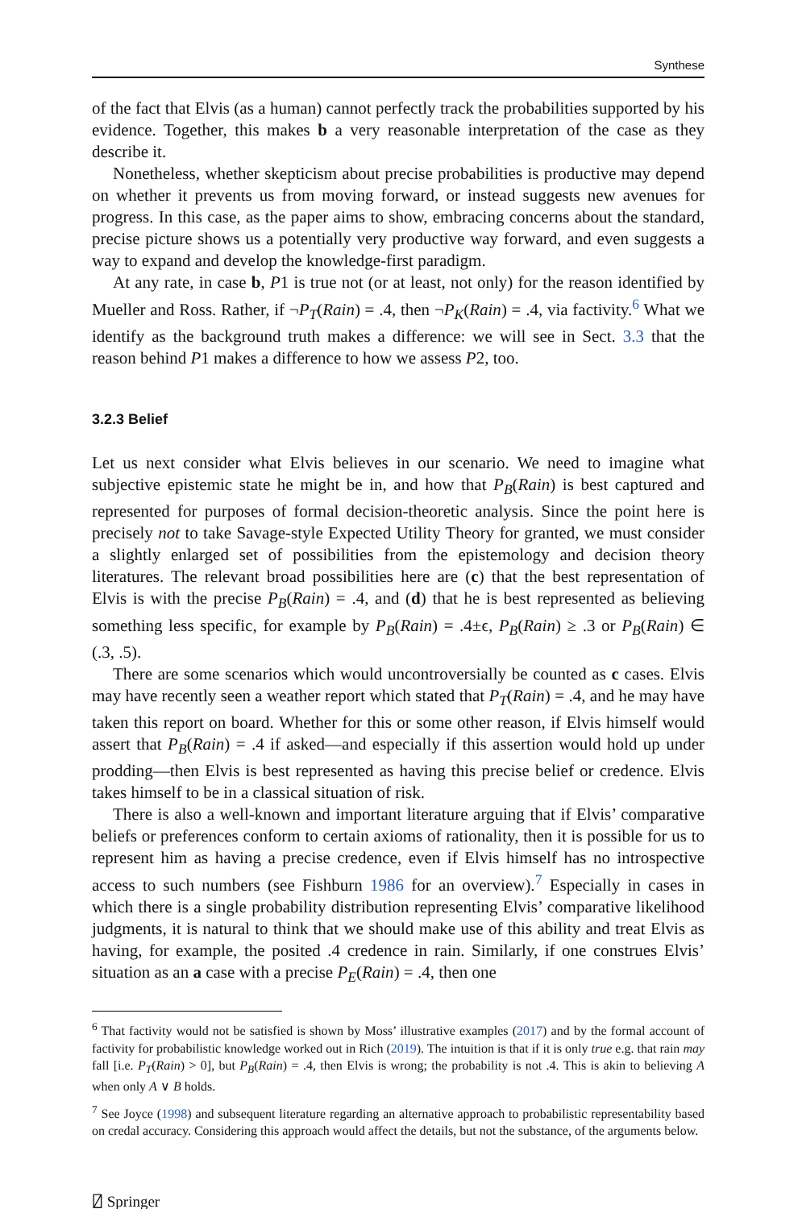Synthese
of the fact that Elvis (as a human) cannot perfectly track the probabilities supported by his evidence. Together, this makes b a very reasonable interpretation of the case as they describe it.
Nonetheless, whether skepticism about precise probabilities is productive may depend on whether it prevents us from moving forward, or instead suggests new avenues for progress. In this case, as the paper aims to show, embracing concerns about the standard, precise picture shows us a potentially very productive way forward, and even suggests a way to expand and develop the knowledge-first paradigm.
At any rate, in case b, P1 is true not (or at least, not only) for the reason identified by Mueller and Ross. Rather, if ¬P<sub>T</sub>(Rain) = .4, then ¬P<sub>K</sub>(Rain) = .4, via factivity.<sup>6</sup> What we identify as the background truth makes a difference: we will see in Sect. 3.3 that the reason behind P1 makes a difference to how we assess P2, too.
3.2.3 Belief
Let us next consider what Elvis believes in our scenario. We need to imagine what subjective epistemic state he might be in, and how that P<sub>B</sub>(Rain) is best captured and represented for purposes of formal decision-theoretic analysis. Since the point here is precisely not to take Savage-style Expected Utility Theory for granted, we must consider a slightly enlarged set of possibilities from the epistemology and decision theory literatures. The relevant broad possibilities here are (c) that the best representation of Elvis is with the precise P<sub>B</sub>(Rain) = .4, and (d) that he is best represented as believing something less specific, for example by P<sub>B</sub>(Rain) = .4±ϵ, P<sub>B</sub>(Rain) ≥ .3 or P<sub>B</sub>(Rain) ∈ (.3, .5).
There are some scenarios which would uncontroversially be counted as c cases. Elvis may have recently seen a weather report which stated that P<sub>T</sub>(Rain) = .4, and he may have taken this report on board. Whether for this or some other reason, if Elvis himself would assert that P<sub>B</sub>(Rain) = .4 if asked—and especially if this assertion would hold up under prodding—then Elvis is best represented as having this precise belief or credence. Elvis takes himself to be in a classical situation of risk.
There is also a well-known and important literature arguing that if Elvis’ comparative beliefs or preferences conform to certain axioms of rationality, then it is possible for us to represent him as having a precise credence, even if Elvis himself has no introspective access to such numbers (see Fishburn 1986 for an overview).<sup>7</sup> Especially in cases in which there is a single probability distribution representing Elvis’ comparative likelihood judgments, it is natural to think that we should make use of this ability and treat Elvis as having, for example, the posited .4 credence in rain. Similarly, if one construes Elvis’ situation as an a case with a precise P<sub>E</sub>(Rain) = .4, then one
<sup>6</sup> That factivity would not be satisfied is shown by Moss’ illustrative examples (2017) and by the formal account of factivity for probabilistic knowledge worked out in Rich (2019). The intuition is that if it is only true e.g. that rain may fall [i.e. P<sub>T</sub>(Rain) > 0], but P<sub>B</sub>(Rain) = .4, then Elvis is wrong; the probability is not .4. This is akin to believing A when only A ∨ B holds.
<sup>7</sup> See Joyce (1998) and subsequent literature regarding an alternative approach to probabilistic representability based on credal accuracy. Considering this approach would affect the details, but not the substance, of the arguments below.
⍁ Springer